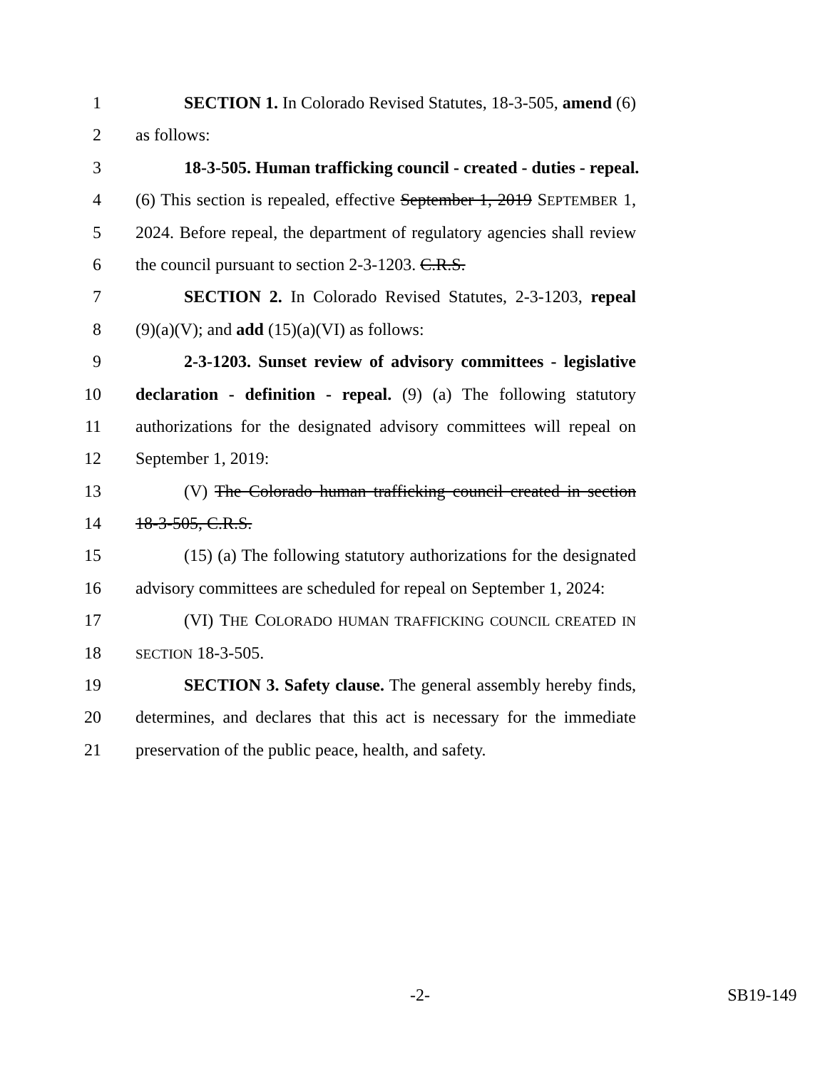1 SECTION 1. In Colorado Revised Statutes, 18-3-505, amend (6)
2 as follows:
3 18-3-505. Human trafficking council - created - duties - repeal.
4 (6) This section is repealed, effective September 1, 2019 SEPTEMBER 1,
5 2024. Before repeal, the department of regulatory agencies shall review
6 the council pursuant to section 2-3-1203. C.R.S.
7 SECTION 2. In Colorado Revised Statutes, 2-3-1203, repeal
8 (9)(a)(V); and add (15)(a)(VI) as follows:
9 2-3-1203. Sunset review of advisory committees - legislative
10 declaration - definition - repeal. (9) (a) The following statutory
11 authorizations for the designated advisory committees will repeal on
12 September 1, 2019:
13 (V) The Colorado human trafficking council created in section
14 18-3-505, C.R.S.
15 (15) (a) The following statutory authorizations for the designated
16 advisory committees are scheduled for repeal on September 1, 2024:
17 (VI) THE COLORADO HUMAN TRAFFICKING COUNCIL CREATED IN
18 SECTION 18-3-505.
19 SECTION 3. Safety clause. The general assembly hereby finds,
20 determines, and declares that this act is necessary for the immediate
21 preservation of the public peace, health, and safety.
-2- SB19-149